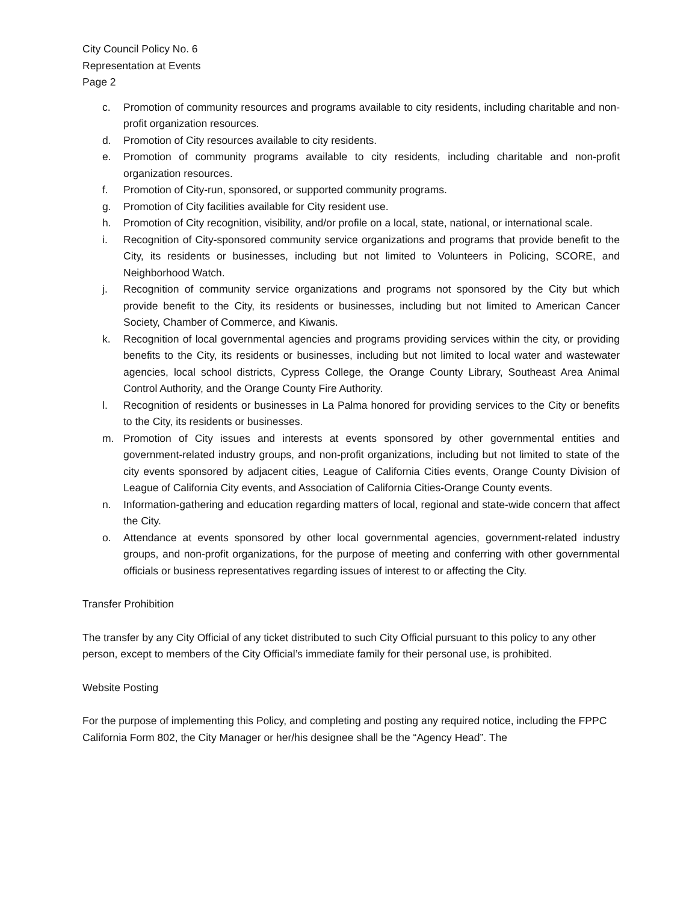City Council Policy No. 6
Representation at Events
Page 2
c. Promotion of community resources and programs available to city residents, including charitable and non-profit organization resources.
d. Promotion of City resources available to city residents.
e. Promotion of community programs available to city residents, including charitable and non-profit organization resources.
f. Promotion of City-run, sponsored, or supported community programs.
g. Promotion of City facilities available for City resident use.
h. Promotion of City recognition, visibility, and/or profile on a local, state, national, or international scale.
i. Recognition of City-sponsored community service organizations and programs that provide benefit to the City, its residents or businesses, including but not limited to Volunteers in Policing, SCORE, and Neighborhood Watch.
j. Recognition of community service organizations and programs not sponsored by the City but which provide benefit to the City, its residents or businesses, including but not limited to American Cancer Society, Chamber of Commerce, and Kiwanis.
k. Recognition of local governmental agencies and programs providing services within the city, or providing benefits to the City, its residents or businesses, including but not limited to local water and wastewater agencies, local school districts, Cypress College, the Orange County Library, Southeast Area Animal Control Authority, and the Orange County Fire Authority.
l. Recognition of residents or businesses in La Palma honored for providing services to the City or benefits to the City, its residents or businesses.
m. Promotion of City issues and interests at events sponsored by other governmental entities and government-related industry groups, and non-profit organizations, including but not limited to state of the city events sponsored by adjacent cities, League of California Cities events, Orange County Division of League of California City events, and Association of California Cities-Orange County events.
n. Information-gathering and education regarding matters of local, regional and state-wide concern that affect the City.
o. Attendance at events sponsored by other local governmental agencies, government-related industry groups, and non-profit organizations, for the purpose of meeting and conferring with other governmental officials or business representatives regarding issues of interest to or affecting the City.
Transfer Prohibition
The transfer by any City Official of any ticket distributed to such City Official pursuant to this policy to any other person, except to members of the City Official’s immediate family for their personal use, is prohibited.
Website Posting
For the purpose of implementing this Policy, and completing and posting any required notice, including the FPPC California Form 802, the City Manager or her/his designee shall be the “Agency Head”. The